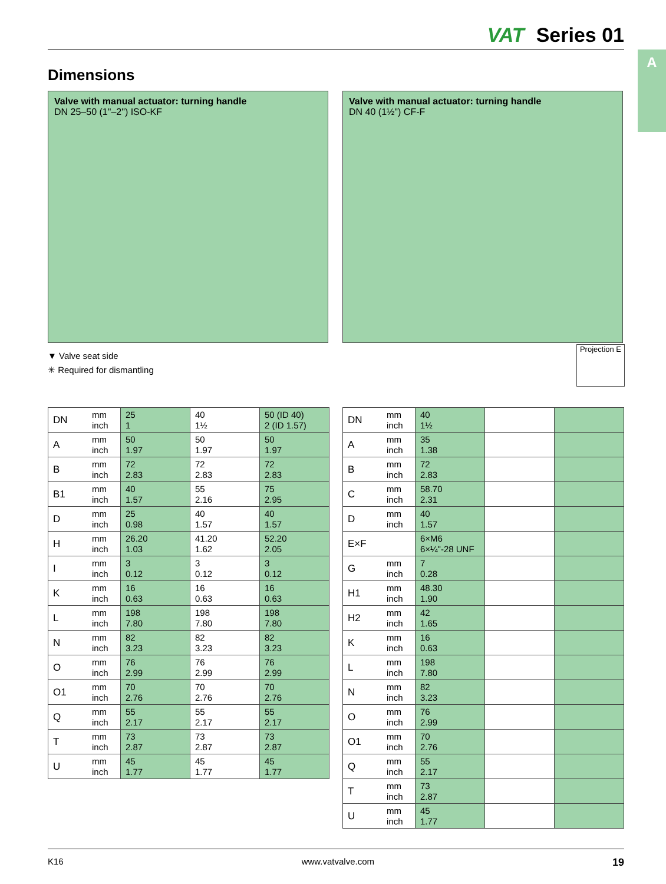VAT Series 01
A
Dimensions
Valve with manual actuator: turning handle
DN 25–50 (1"–2") ISO-KF
Valve with manual actuator: turning handle
DN 40 (1½") CF-F
▼ Valve seat side
✳ Required for dismantling
Projection E
| DN | mm inch | 25 1 | 40 1½ | 50 (ID 40) 2 (ID 1.57) |
| A | mm inch | 50 1.97 | 50 1.97 | 50 1.97 |
| B | mm inch | 72 2.83 | 72 2.83 | 72 2.83 |
| B1 | mm inch | 40 1.57 | 55 2.16 | 75 2.95 |
| D | mm inch | 25 0.98 | 40 1.57 | 40 1.57 |
| H | mm inch | 26.20 1.03 | 41.20 1.62 | 52.20 2.05 |
| I | mm inch | 3 0.12 | 3 0.12 | 3 0.12 |
| K | mm inch | 16 0.63 | 16 0.63 | 16 0.63 |
| L | mm inch | 198 7.80 | 198 7.80 | 198 7.80 |
| N | mm inch | 82 3.23 | 82 3.23 | 82 3.23 |
| O | mm inch | 76 2.99 | 76 2.99 | 76 2.99 |
| O1 | mm inch | 70 2.76 | 70 2.76 | 70 2.76 |
| Q | mm inch | 55 2.17 | 55 2.17 | 55 2.17 |
| T | mm inch | 73 2.87 | 73 2.87 | 73 2.87 |
| U | mm inch | 45 1.77 | 45 1.77 | 45 1.77 |
| DN | mm inch | 40 1½ | | |
| A | mm inch | 35 1.38 | | |
| B | mm inch | 72 2.83 | | |
| C | mm inch | 58.70 2.31 | | |
| D | mm inch | 40 1.57 | | |
| E×F | | 6×M6 6×¼"-28 UNF | | |
| G | mm inch | 7 0.28 | | |
| H1 | mm inch | 48.30 1.90 | | |
| H2 | mm inch | 42 1.65 | | |
| K | mm inch | 16 0.63 | | |
| L | mm inch | 198 7.80 | | |
| N | mm inch | 82 3.23 | | |
| O | mm inch | 76 2.99 | | |
| O1 | mm inch | 70 2.76 | | |
| Q | mm inch | 55 2.17 | | |
| T | mm inch | 73 2.87 | | |
| U | mm inch | 45 1.77 | | |
K16 www.vatvalve.com 19